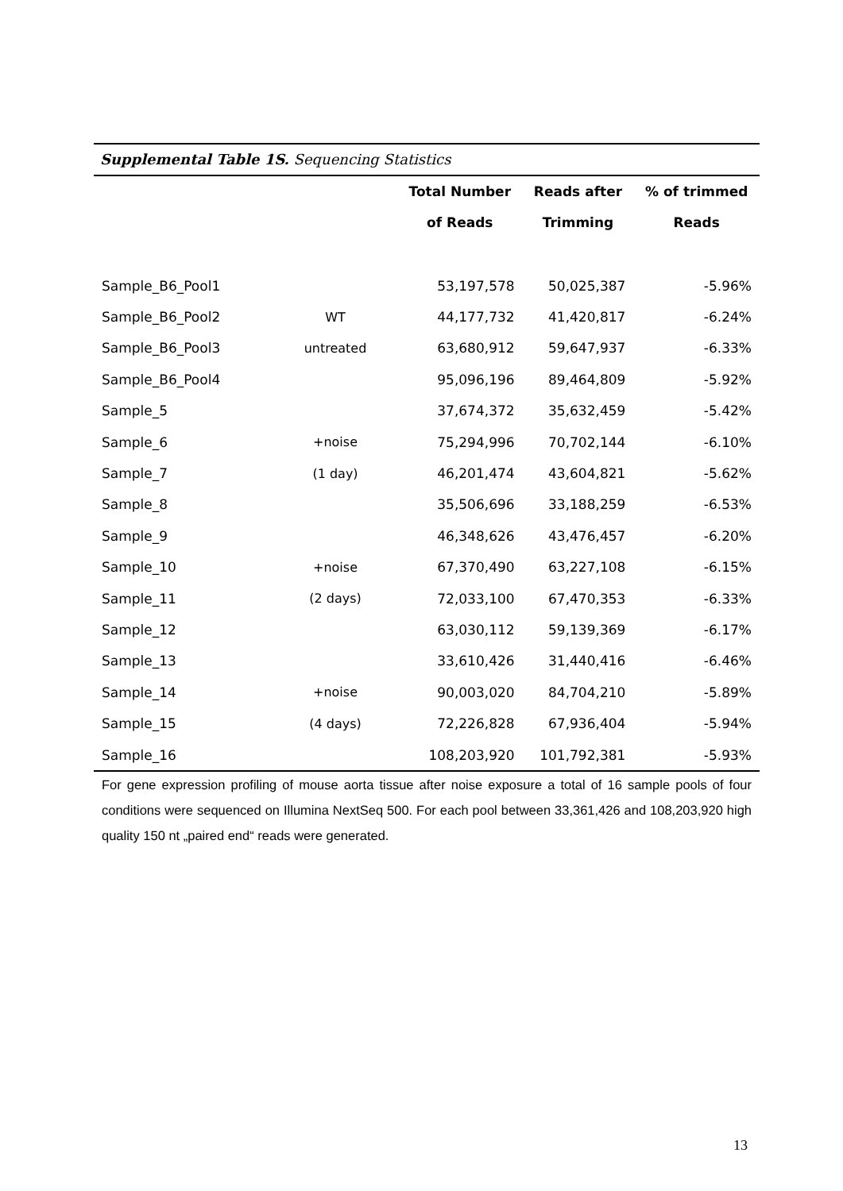Supplemental Table 1S. Sequencing Statistics
| | | Total Number of Reads | Reads after Trimming | % of trimmed Reads |
| --- | --- | --- | --- | --- |
| Sample_B6_Pool1 | | 53,197,578 | 50,025,387 | -5.96% |
| Sample_B6_Pool2 | WT | 44,177,732 | 41,420,817 | -6.24% |
| Sample_B6_Pool3 | untreated | 63,680,912 | 59,647,937 | -6.33% |
| Sample_B6_Pool4 | | 95,096,196 | 89,464,809 | -5.92% |
| Sample_5 | | 37,674,372 | 35,632,459 | -5.42% |
| Sample_6 | +noise | 75,294,996 | 70,702,144 | -6.10% |
| Sample_7 | (1 day) | 46,201,474 | 43,604,821 | -5.62% |
| Sample_8 | | 35,506,696 | 33,188,259 | -6.53% |
| Sample_9 | | 46,348,626 | 43,476,457 | -6.20% |
| Sample_10 | +noise | 67,370,490 | 63,227,108 | -6.15% |
| Sample_11 | (2 days) | 72,033,100 | 67,470,353 | -6.33% |
| Sample_12 | | 63,030,112 | 59,139,369 | -6.17% |
| Sample_13 | | 33,610,426 | 31,440,416 | -6.46% |
| Sample_14 | +noise | 90,003,020 | 84,704,210 | -5.89% |
| Sample_15 | (4 days) | 72,226,828 | 67,936,404 | -5.94% |
| Sample_16 | | 108,203,920 | 101,792,381 | -5.93% |
For gene expression profiling of mouse aorta tissue after noise exposure a total of 16 sample pools of four conditions were sequenced on Illumina NextSeq 500. For each pool between 33,361,426 and 108,203,920 high quality 150 nt „paired end“ reads were generated.
13